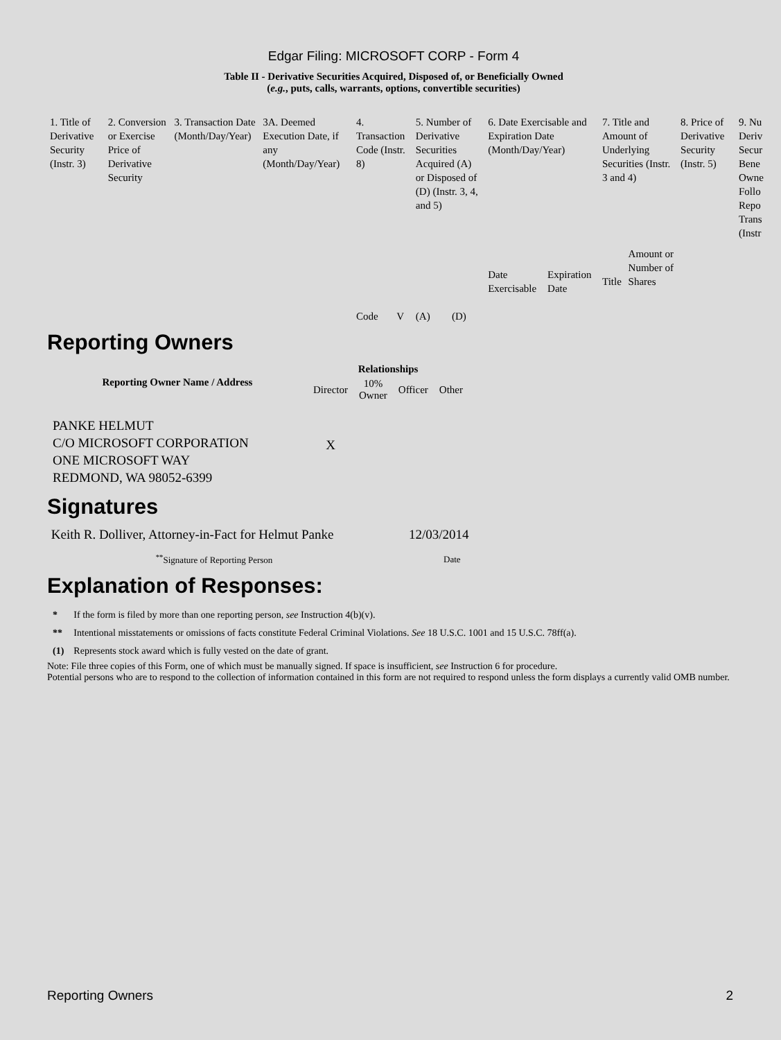Edgar Filing: MICROSOFT CORP - Form 4
Table II - Derivative Securities Acquired, Disposed of, or Beneficially Owned
(e.g., puts, calls, warrants, options, convertible securities)
| 1. Title of Derivative Security (Instr. 3) | 2. Conversion or Exercise Price of Derivative Security | 3. Transaction Date (Month/Day/Year) | 3A. Deemed Execution Date, if any (Month/Day/Year) | 4. Transaction Code (Instr. 8) | | 5. Number of Derivative Securities Acquired (A) or Disposed of (D) (Instr. 3, 4, and 5) | | 6. Date Exercisable and Expiration Date (Month/Day/Year) | | 7. Title and Amount of Underlying Securities (Instr. 3 and 4) | | 8. Price of Derivative Security (Instr. 5) | 9. Nu Deriv Secur Bene Owne Follo Repo Trans (Instr |
| | | | | Code | V | (A) | (D) | Date Exercisable | Expiration Date | Title | Amount or Number of Shares | | |
Reporting Owners
| Reporting Owner Name / Address | Relationships | | | |
| --- | --- | --- | --- | --- |
| | Director | 10% Owner | Officer | Other |
| PANKE HELMUT C/O MICROSOFT CORPORATION ONE MICROSOFT WAY REDMOND, WA 98052-6399 | X | | | |
Signatures
| Keith R. Dolliver, Attorney-in-Fact for Helmut Panke | 12/03/2014 |
| <sup>**</sup> Signature of Reporting Person | Date |
Explanation of Responses:
| * | If the form is filed by more than one reporting person, see Instruction 4(b)(v). |
| ** | Intentional misstatements or omissions of facts constitute Federal Criminal Violations. See 18 U.S.C. 1001 and 15 U.S.C. 78ff(a). |
| (1) | Represents stock award which is fully vested on the date of grant. |
Note: File three copies of this Form, one of which must be manually signed. If space is insufficient, see Instruction 6 for procedure.
Potential persons who are to respond to the collection of information contained in this form are not required to respond unless the form displays a currently valid OMB number.
Reporting Owners 2